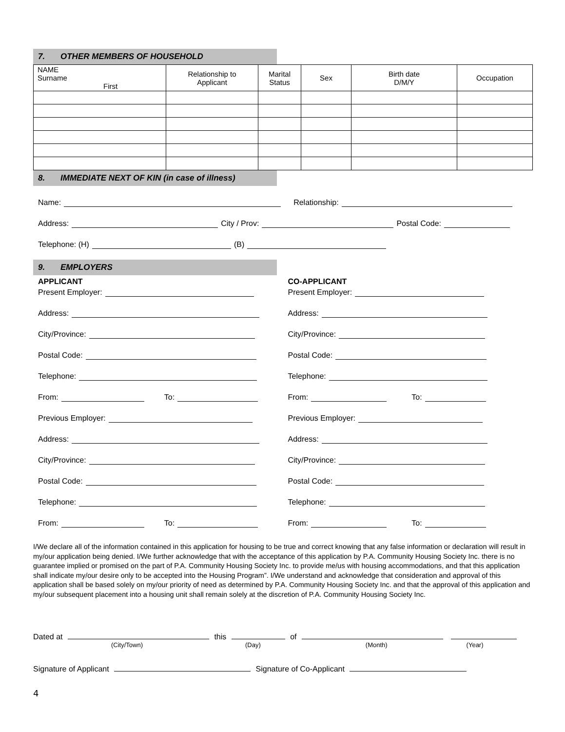7. OTHER MEMBERS OF HOUSEHOLD
| NAME Surname First | Relationship to Applicant | Marital Status | Sex | Birth date D/M/Y | Occupation |
| --- | --- | --- | --- | --- | --- |
8. IMMEDIATE NEXT OF KIN (in case of illness)
Name: Relationship:
Address: City / Prov: Postal Code:
Telephone: (H) (B)
9. EMPLOYERS
APPLICANT
Present Employer:
Address:
City/Province:
Postal Code:
Telephone:
From: To:
Previous Employer:
Address:
City/Province:
Postal Code:
Telephone:
From: To:
CO-APPLICANT
Present Employer:
Address:
City/Province:
Postal Code:
Telephone:
From: To:
Previous Employer:
Address:
City/Province:
Postal Code:
Telephone:
From: To:
I/We declare all of the information contained in this application for housing to be true and correct knowing that any false information or declaration will result in my/our application being denied. I/We further acknowledge that with the acceptance of this application by P.A. Community Housing Society Inc. there is no guarantee implied or promised on the part of P.A. Community Housing Society Inc. to provide me/us with housing accommodations, and that this application shall indicate my/our desire only to be accepted into the Housing Program”. I/We understand and acknowledge that consideration and approval of this application shall be based solely on my/our priority of need as determined by P.A. Community Housing Society Inc. and that the approval of this application and my/our subsequent placement into a housing unit shall remain solely at the discretion of P.A. Community Housing Society Inc.
Dated at this of
(City/Town) (Day) (Month) (Year)
Signature of Applicant Signature of Co-Applicant
4